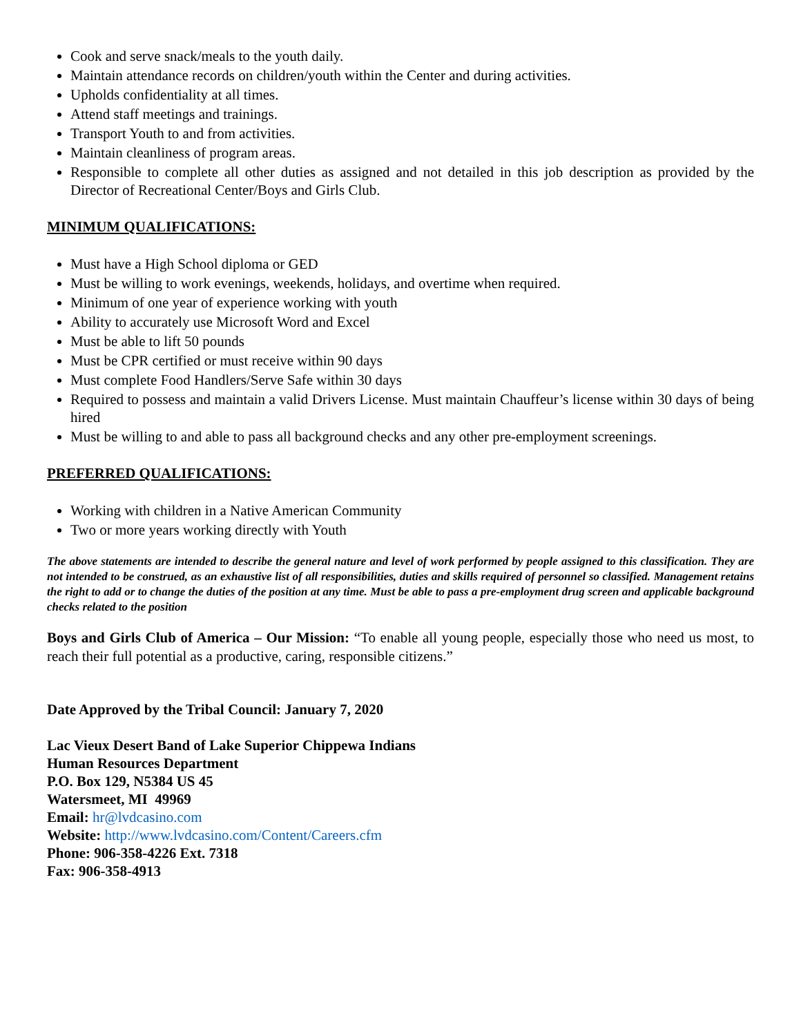Cook and serve snack/meals to the youth daily.
Maintain attendance records on children/youth within the Center and during activities.
Upholds confidentiality at all times.
Attend staff meetings and trainings.
Transport Youth to and from activities.
Maintain cleanliness of program areas.
Responsible to complete all other duties as assigned and not detailed in this job description as provided by the Director of Recreational Center/Boys and Girls Club.
MINIMUM QUALIFICATIONS:
Must have a High School diploma or GED
Must be willing to work evenings, weekends, holidays, and overtime when required.
Minimum of one year of experience working with youth
Ability to accurately use Microsoft Word and Excel
Must be able to lift 50 pounds
Must be CPR certified or must receive within 90 days
Must complete Food Handlers/Serve Safe within 30 days
Required to possess and maintain a valid Drivers License. Must maintain Chauffeur’s license within 30 days of being hired
Must be willing to and able to pass all background checks and any other pre-employment screenings.
PREFERRED QUALIFICATIONS:
Working with children in a Native American Community
Two or more years working directly with Youth
The above statements are intended to describe the general nature and level of work performed by people assigned to this classification. They are not intended to be construed, as an exhaustive list of all responsibilities, duties and skills required of personnel so classified. Management retains the right to add or to change the duties of the position at any time. Must be able to pass a pre-employment drug screen and applicable background checks related to the position
Boys and Girls Club of America – Our Mission: “To enable all young people, especially those who need us most, to reach their full potential as a productive, caring, responsible citizens.”
Date Approved by the Tribal Council: January 7, 2020
Lac Vieux Desert Band of Lake Superior Chippewa Indians
Human Resources Department
P.O. Box 129, N5384 US 45
Watersmeet, MI 49969
Email: hr@lvdcasino.com
Website: http://www.lvdcasino.com/Content/Careers.cfm
Phone: 906-358-4226 Ext. 7318
Fax: 906-358-4913